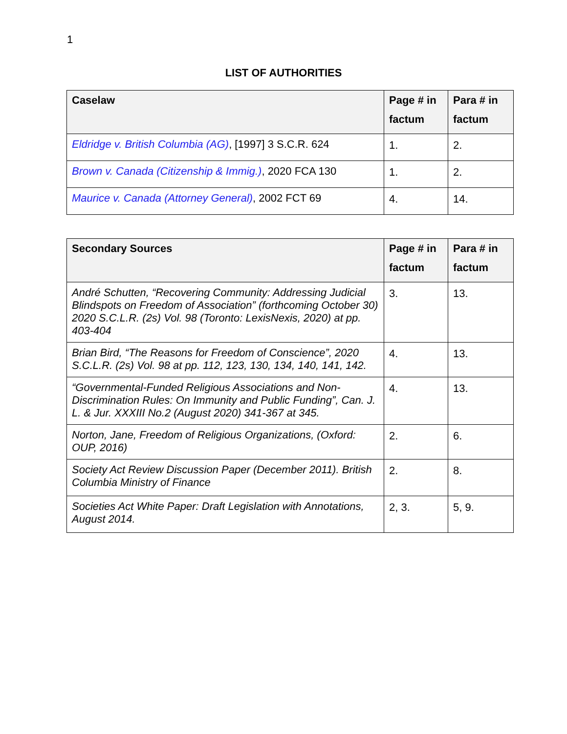1
LIST OF AUTHORITIES
| Caselaw | Page # in factum | Para # in factum |
| --- | --- | --- |
| Eldridge v. British Columbia (AG) , [1997] 3 S.C.R. 624 | 1. | 2. |
| Brown v. Canada (Citizenship & Immig.) , 2020 FCA 130 | 1. | 2. |
| Maurice v. Canada (Attorney General) , 2002 FCT 69 | 4. | 14. |
| Secondary Sources | Page # in factum | Para # in factum |
| --- | --- | --- |
| André Schutten, “Recovering Community: Addressing Judicial Blindspots on Freedom of Association” (forthcoming October 30) 2020 S.C.L.R. (2s) Vol. 98 (Toronto: LexisNexis, 2020) at pp. 403-404 | 3. | 13. |
| Brian Bird, “The Reasons for Freedom of Conscience”, 2020 S.C.L.R. (2s) Vol. 98 at pp. 112, 123, 130, 134, 140, 141, 142. | 4. | 13. |
| “Governmental-Funded Religious Associations and Non- Discrimination Rules: On Immunity and Public Funding”, Can. J. L. & Jur. XXXIII No.2 (August 2020) 341-367 at 345. | 4. | 13. |
| Norton, Jane, Freedom of Religious Organizations, (Oxford: OUP, 2016) | 2. | 6. |
| Society Act Review Discussion Paper (December 2011). British Columbia Ministry of Finance | 2. | 8. |
| Societies Act White Paper: Draft Legislation with Annotations, August 2014. | 2, 3. | 5, 9. |